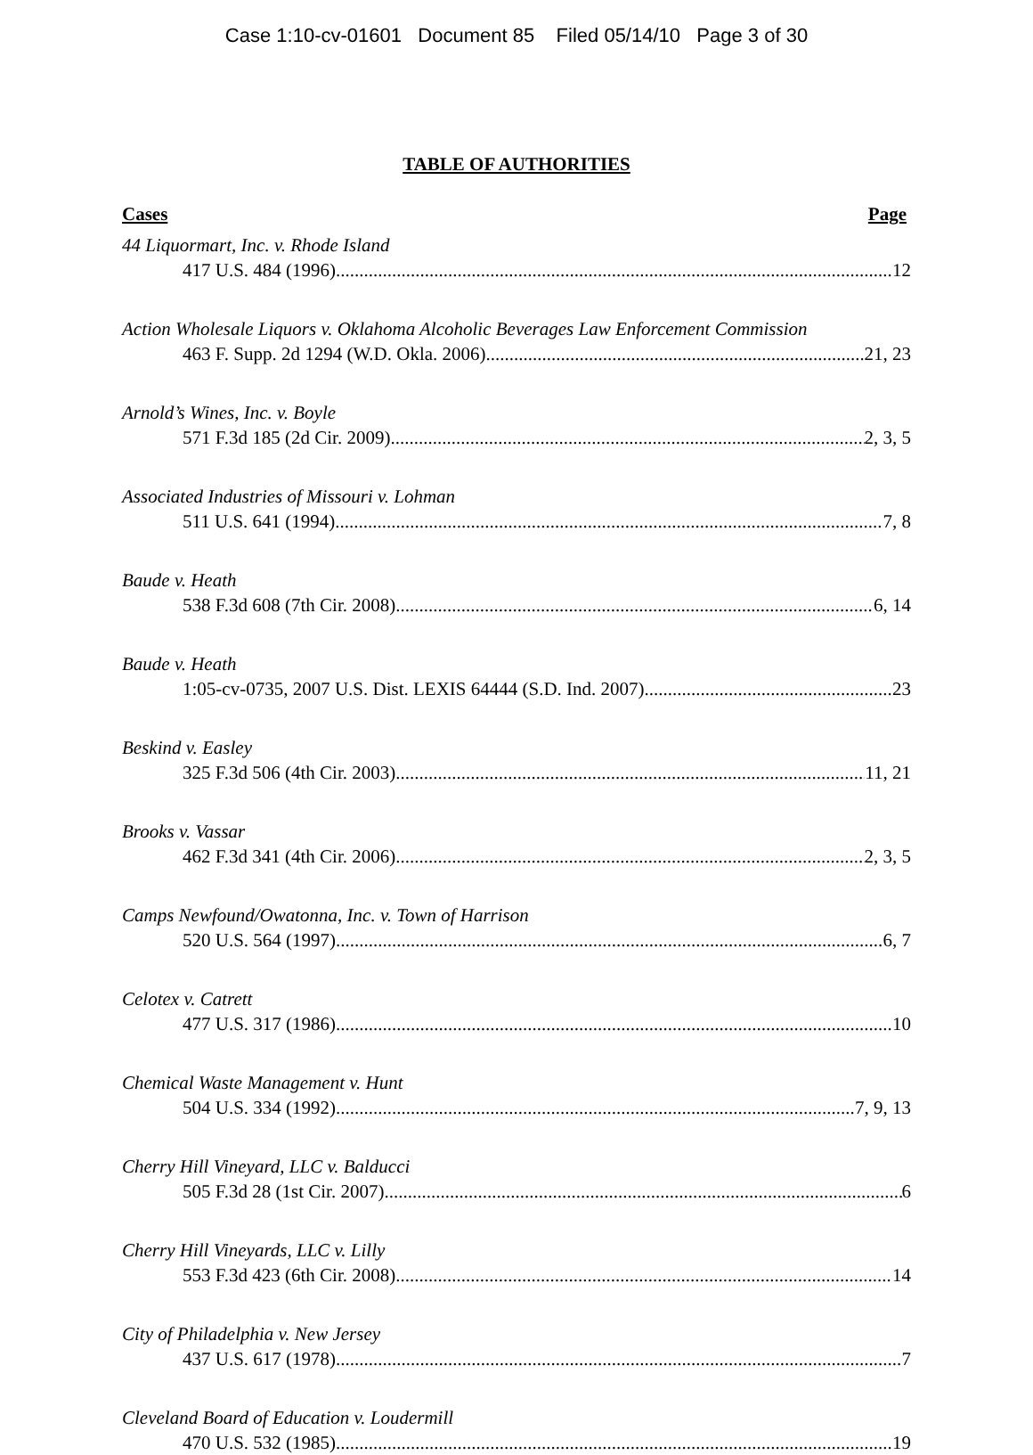Case 1:10-cv-01601 Document 85 Filed 05/14/10 Page 3 of 30
TABLE OF AUTHORITIES
Cases Page
44 Liquormart, Inc. v. Rhode Island
417 U.S. 484 (1996) 12
Action Wholesale Liquors v. Oklahoma Alcoholic Beverages Law Enforcement Commission
463 F. Supp. 2d 1294 (W.D. Okla. 2006) 21, 23
Arnold’s Wines, Inc. v. Boyle
571 F.3d 185 (2d Cir. 2009) 2, 3, 5
Associated Industries of Missouri v. Lohman
511 U.S. 641 (1994) 7, 8
Baude v. Heath
538 F.3d 608 (7th Cir. 2008) 6, 14
Baude v. Heath
1:05-cv-0735, 2007 U.S. Dist. LEXIS 64444 (S.D. Ind. 2007) 23
Beskind v. Easley
325 F.3d 506 (4th Cir. 2003) 11, 21
Brooks v. Vassar
462 F.3d 341 (4th Cir. 2006) 2, 3, 5
Camps Newfound/Owatonna, Inc. v. Town of Harrison
520 U.S. 564 (1997) 6, 7
Celotex v. Catrett
477 U.S. 317 (1986) 10
Chemical Waste Management v. Hunt
504 U.S. 334 (1992) 7, 9, 13
Cherry Hill Vineyard, LLC v. Balducci
505 F.3d 28 (1st Cir. 2007) 6
Cherry Hill Vineyards, LLC v. Lilly
553 F.3d 423 (6th Cir. 2008) 14
City of Philadelphia v. New Jersey
437 U.S. 617 (1978) 7
Cleveland Board of Education v. Loudermill
470 U.S. 532 (1985) 19